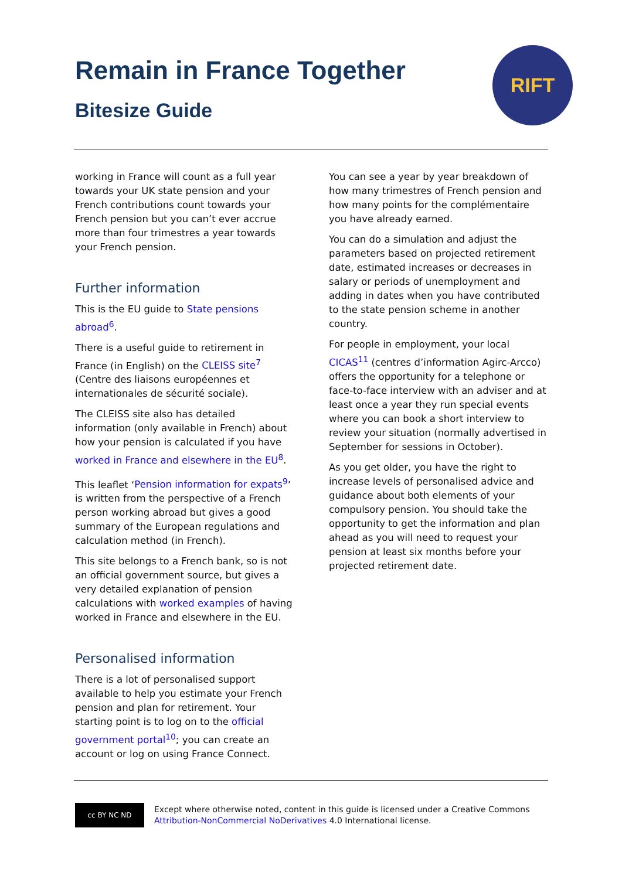Remain in France Together
Bitesize Guide
RIFT
working in France will count as a full year towards your UK state pension and your French contributions count towards your French pension but you can’t ever accrue more than four trimestres a year towards your French pension.
Further information
This is the EU guide to State pensions abroad<sup>6</sup>.
There is a useful guide to retirement in France (in English) on the CLEISS site<sup>7</sup> (Centre des liaisons européennes et internationales de sécurité sociale).
The CLEISS site also has detailed information (only available in French) about how your pension is calculated if you have worked in France and elsewhere in the EU<sup>8</sup>.
This leaflet ‘Pension information for expats<sup>9</sup>’ is written from the perspective of a French person working abroad but gives a good summary of the European regulations and calculation method (in French).
This site belongs to a French bank, so is not an official government source, but gives a very detailed explanation of pension calculations with worked examples of having worked in France and elsewhere in the EU.
Personalised information
There is a lot of personalised support available to help you estimate your French pension and plan for retirement. Your starting point is to log on to the official government portal<sup>10</sup>; you can create an account or log on using France Connect.
You can see a year by year breakdown of how many trimestres of French pension and how many points for the complémentaire you have already earned.
You can do a simulation and adjust the parameters based on projected retirement date, estimated increases or decreases in salary or periods of unemployment and adding in dates when you have contributed to the state pension scheme in another country.
For people in employment, your local CICAS<sup>11</sup> (centres d’information Agirc-Arcco) offers the opportunity for a telephone or face-to-face interview with an adviser and at least once a year they run special events where you can book a short interview to review your situation (normally advertised in September for sessions in October).
As you get older, you have the right to increase levels of personalised advice and guidance about both elements of your compulsory pension. You should take the opportunity to get the information and plan ahead as you will need to request your pension at least six months before your projected retirement date.
cc BY NC ND
Except where otherwise noted, content in this guide is licensed under a Creative Commons
Attribution-NonCommercial NoDerivatives 4.0 International license.